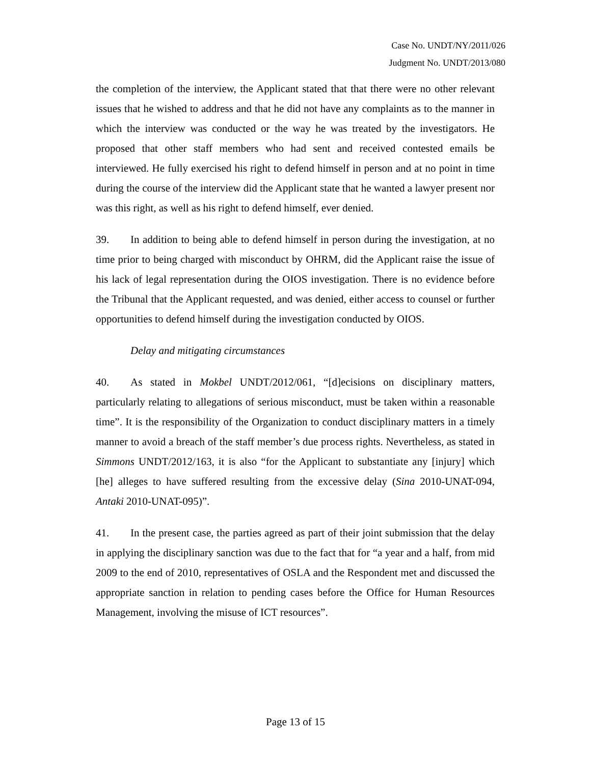Case No. UNDT/NY/2011/026
Judgment No. UNDT/2013/080
the completion of the interview, the Applicant stated that that there were no other relevant issues that he wished to address and that he did not have any complaints as to the manner in which the interview was conducted or the way he was treated by the investigators. He proposed that other staff members who had sent and received contested emails be interviewed. He fully exercised his right to defend himself in person and at no point in time during the course of the interview did the Applicant state that he wanted a lawyer present nor was this right, as well as his right to defend himself, ever denied.
39. In addition to being able to defend himself in person during the investigation, at no time prior to being charged with misconduct by OHRM, did the Applicant raise the issue of his lack of legal representation during the OIOS investigation. There is no evidence before the Tribunal that the Applicant requested, and was denied, either access to counsel or further opportunities to defend himself during the investigation conducted by OIOS.
Delay and mitigating circumstances
40. As stated in Mokbel UNDT/2012/061, “[d]ecisions on disciplinary matters, particularly relating to allegations of serious misconduct, must be taken within a reasonable time”. It is the responsibility of the Organization to conduct disciplinary matters in a timely manner to avoid a breach of the staff member’s due process rights. Nevertheless, as stated in Simmons UNDT/2012/163, it is also “for the Applicant to substantiate any [injury] which [he] alleges to have suffered resulting from the excessive delay (Sina 2010-UNAT-094, Antaki 2010-UNAT-095)”.
41. In the present case, the parties agreed as part of their joint submission that the delay in applying the disciplinary sanction was due to the fact that for “a year and a half, from mid 2009 to the end of 2010, representatives of OSLA and the Respondent met and discussed the appropriate sanction in relation to pending cases before the Office for Human Resources Management, involving the misuse of ICT resources”.
Page 13 of 15